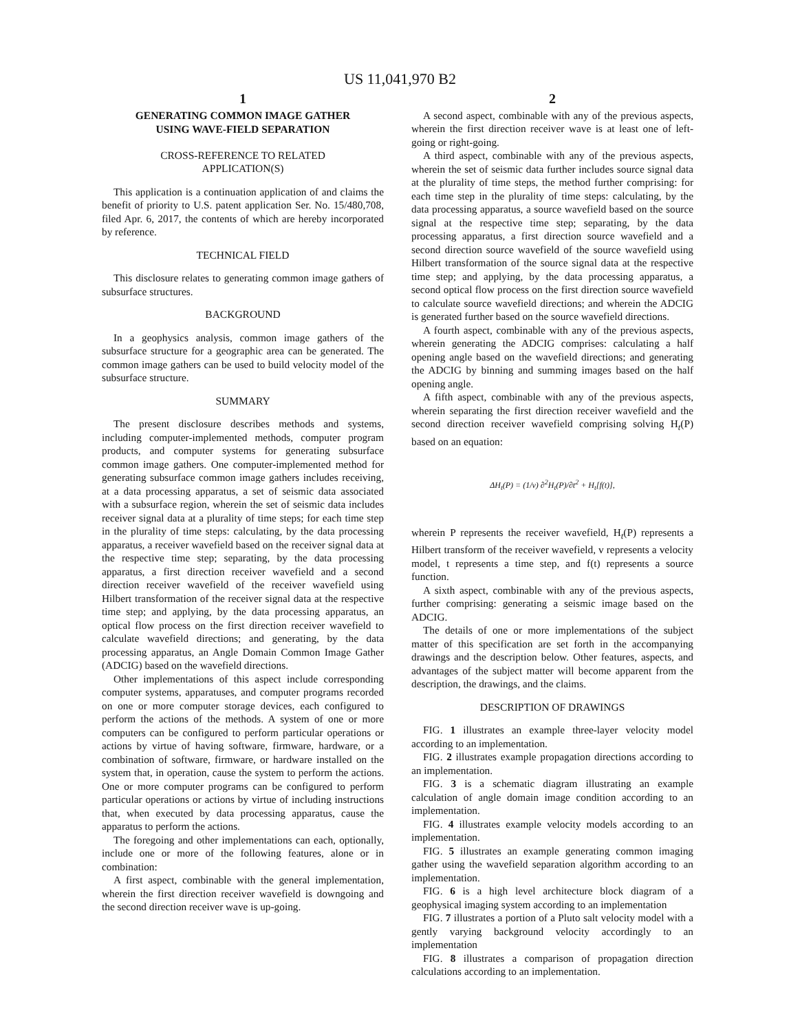US 11,041,970 B2
1
GENERATING COMMON IMAGE GATHER
USING WAVE-FIELD SEPARATION
CROSS-REFERENCE TO RELATED
APPLICATION(S)
This application is a continuation application of and claims the benefit of priority to U.S. patent application Ser. No. 15/480,708, filed Apr. 6, 2017, the contents of which are hereby incorporated by reference.
TECHNICAL FIELD
This disclosure relates to generating common image gathers of subsurface structures.
BACKGROUND
In a geophysics analysis, common image gathers of the subsurface structure for a geographic area can be generated. The common image gathers can be used to build velocity model of the subsurface structure.
SUMMARY
The present disclosure describes methods and systems, including computer-implemented methods, computer program products, and computer systems for generating subsurface common image gathers. One computer-implemented method for generating subsurface common image gathers includes receiving, at a data processing apparatus, a set of seismic data associated with a subsurface region, wherein the set of seismic data includes receiver signal data at a plurality of time steps; for each time step in the plurality of time steps: calculating, by the data processing apparatus, a receiver wavefield based on the receiver signal data at the respective time step; separating, by the data processing apparatus, a first direction receiver wavefield and a second direction receiver wavefield of the receiver wavefield using Hilbert transformation of the receiver signal data at the respective time step; and applying, by the data processing apparatus, an optical flow process on the first direction receiver wavefield to calculate wavefield directions; and generating, by the data processing apparatus, an Angle Domain Common Image Gather (ADCIG) based on the wavefield directions.
Other implementations of this aspect include corresponding computer systems, apparatuses, and computer programs recorded on one or more computer storage devices, each configured to perform the actions of the methods. A system of one or more computers can be configured to perform particular operations or actions by virtue of having software, firmware, hardware, or a combination of software, firmware, or hardware installed on the system that, in operation, cause the system to perform the actions. One or more computer programs can be configured to perform particular operations or actions by virtue of including instructions that, when executed by data processing apparatus, cause the apparatus to perform the actions.
The foregoing and other implementations can each, optionally, include one or more of the following features, alone or in combination:
A first aspect, combinable with the general implementation, wherein the first direction receiver wavefield is downgoing and the second direction receiver wave is up-going.
2
A second aspect, combinable with any of the previous aspects, wherein the first direction receiver wave is at least one of left-going or right-going.
A third aspect, combinable with any of the previous aspects, wherein the set of seismic data further includes source signal data at the plurality of time steps, the method further comprising: for each time step in the plurality of time steps: calculating, by the data processing apparatus, a source wavefield based on the source signal at the respective time step; separating, by the data processing apparatus, a first direction source wavefield and a second direction source wavefield of the source wavefield using Hilbert transformation of the source signal data at the respective time step; and applying, by the data processing apparatus, a second optical flow process on the first direction source wavefield to calculate source wavefield directions; and wherein the ADCIG is generated further based on the source wavefield directions.
A fourth aspect, combinable with any of the previous aspects, wherein generating the ADCIG comprises: calculating a half opening angle based on the wavefield directions; and generating the ADCIG by binning and summing images based on the half opening angle.
A fifth aspect, combinable with any of the previous aspects, wherein separating the first direction receiver wavefield and the second direction receiver wavefield comprising solving H<sub>t</sub>(P) based on an equation:
ΔH<sub>t</sub>(P) = (1/v) ∂<sup>2</sup>H<sub>t</sub>(P)/∂t<sup>2</sup> + H<sub>t</sub>[f(t)],
wherein P represents the receiver wavefield, H<sub>t</sub>(P) represents a Hilbert transform of the receiver wavefield, v represents a velocity model, t represents a time step, and f(t) represents a source function.
A sixth aspect, combinable with any of the previous aspects, further comprising: generating a seismic image based on the ADCIG.
The details of one or more implementations of the subject matter of this specification are set forth in the accompanying drawings and the description below. Other features, aspects, and advantages of the subject matter will become apparent from the description, the drawings, and the claims.
DESCRIPTION OF DRAWINGS
FIG. 1 illustrates an example three-layer velocity model according to an implementation.
FIG. 2 illustrates example propagation directions according to an implementation.
FIG. 3 is a schematic diagram illustrating an example calculation of angle domain image condition according to an implementation.
FIG. 4 illustrates example velocity models according to an implementation.
FIG. 5 illustrates an example generating common imaging gather using the wavefield separation algorithm according to an implementation.
FIG. 6 is a high level architecture block diagram of a geophysical imaging system according to an implementation
FIG. 7 illustrates a portion of a Pluto salt velocity model with a gently varying background velocity accordingly to an implementation
FIG. 8 illustrates a comparison of propagation direction calculations according to an implementation.